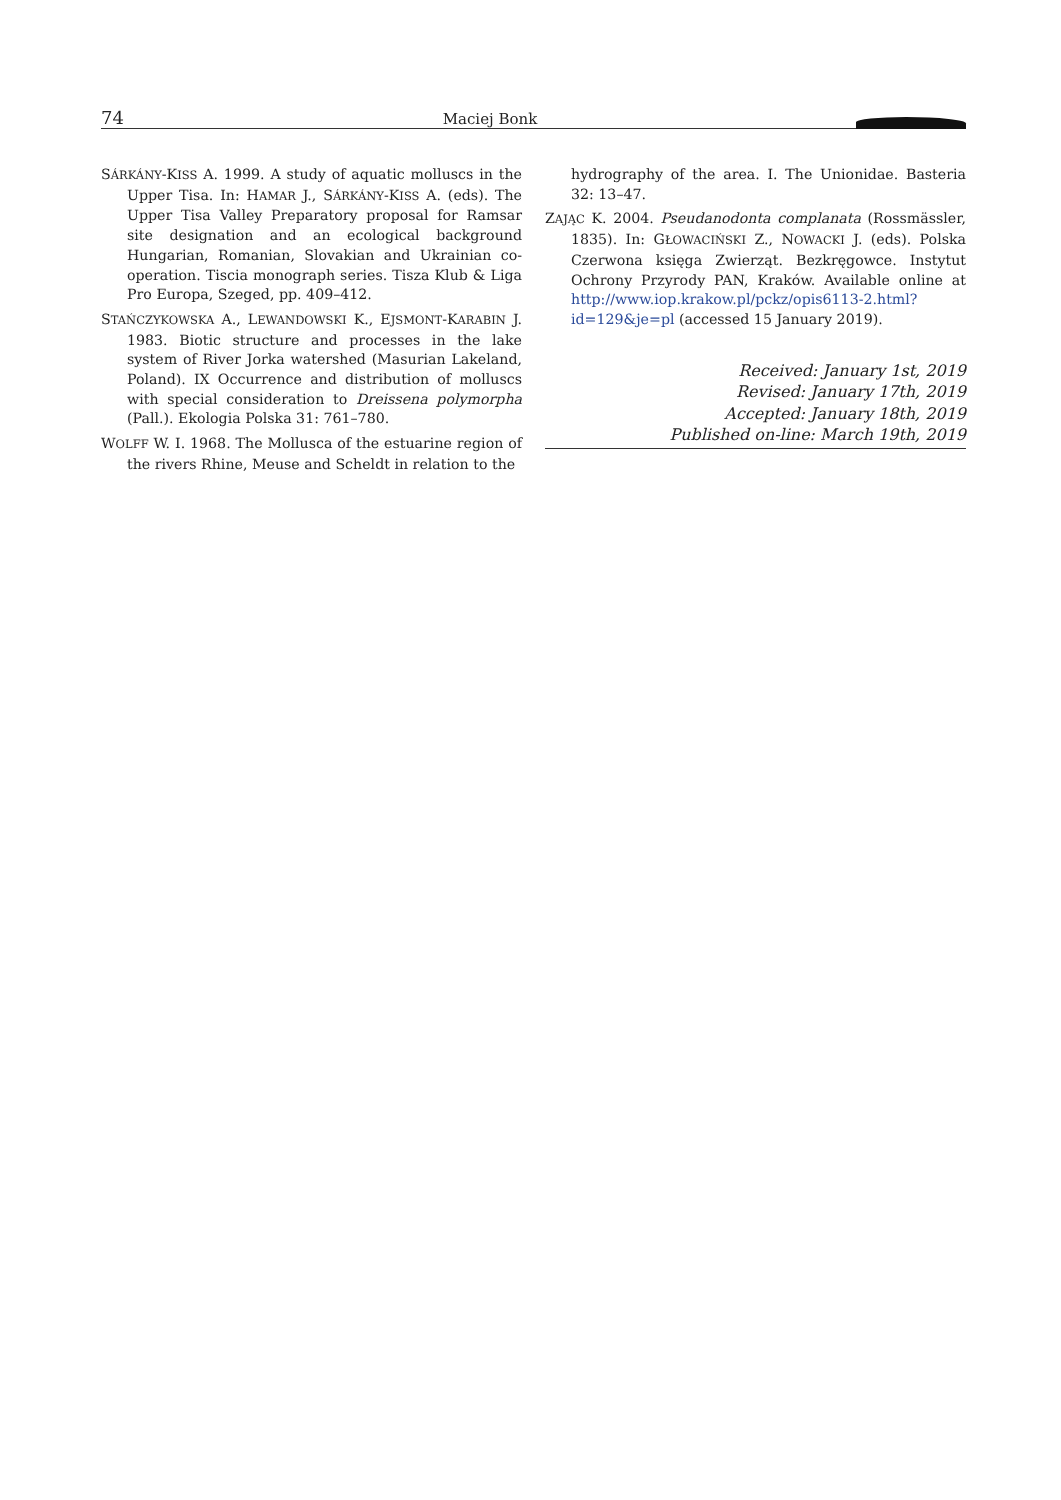74 Maciej Bonk
SÁRKÁNY-KISS A. 1999. A study of aquatic molluscs in the Upper Tisa. In: HAMAR J., SÁRKÁNY-KISS A. (eds). The Upper Tisa Valley Preparatory proposal for Ramsar site designation and an ecological background Hungarian, Romanian, Slovakian and Ukrainian co-operation. Tiscia monograph series. Tisza Klub & Liga Pro Europa, Szeged, pp. 409–412.
STAŃCZYKOWSKA A., LEWANDOWSKI K., EJSMONT-KARABIN J. 1983. Biotic structure and processes in the lake system of River Jorka watershed (Masurian Lakeland, Poland). IX Occurrence and distribution of molluscs with special consideration to Dreissena polymorpha (Pall.). Ekologia Polska 31: 761–780.
WOLFF W. I. 1968. The Mollusca of the estuarine region of the rivers Rhine, Meuse and Scheldt in relation to the
hydrography of the area. I. The Unionidae. Basteria 32: 13–47.
ZAJĄC K. 2004. Pseudanodonta complanata (Rossmässler, 1835). In: GŁOWACIŃSKI Z., NOWACKI J. (eds). Polska Czerwona księga Zwierząt. Bezkręgowce. Instytut Ochrony Przyrody PAN, Kraków. Available online at http://www.iop.krakow.pl/pckz/opis6113-2.html?id=129&je=pl (accessed 15 January 2019).
Received: January 1st, 2019
Revised: January 17th, 2019
Accepted: January 18th, 2019
Published on-line: March 19th, 2019